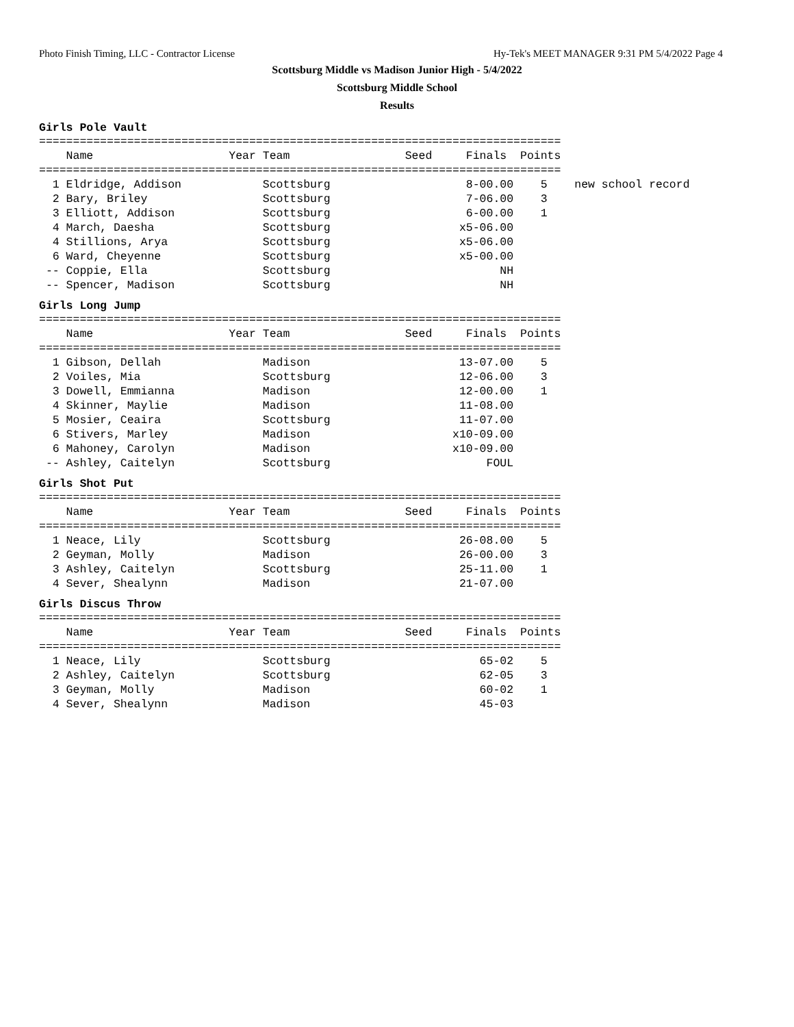Photo Finish Timing, LLC - Contractor License Hy-Tek's MEET MANAGER 9:31 PM 5/4/2022 Page 4
Scottsburg Middle vs Madison Junior High - 5/4/2022
Scottsburg Middle School
Results
Girls Pole Vault
=============================================================================
    Name                    Year Team                 Seed     Finals  Points
=============================================================================
  1 Eldridge, Addison            Scottsburg                    8-00.00    5    new school record
  2 Bary, Briley                 Scottsburg                    7-06.00    3
  3 Elliott, Addison             Scottsburg                    6-00.00    1
  4 March, Daesha                Scottsburg                   x5-06.00
  4 Stillions, Arya              Scottsburg                   x5-06.00
  6 Ward, Cheyenne               Scottsburg                   x5-00.00
 -- Coppie, Ella                 Scottsburg                         NH
 -- Spencer, Madison             Scottsburg                         NH
Girls Long Jump
=============================================================================
    Name                    Year Team                 Seed     Finals  Points
=============================================================================
  1 Gibson, Dellah               Madison                      13-07.00    5
  2 Voiles, Mia                  Scottsburg                   12-06.00    3
  3 Dowell, Emmianna             Madison                      12-00.00    1
  4 Skinner, Maylie              Madison                      11-08.00
  5 Mosier, Ceaira               Scottsburg                   11-07.00
  6 Stivers, Marley              Madison                     x10-09.00
  6 Mahoney, Carolyn             Madison                     x10-09.00
 -- Ashley, Caitelyn             Scottsburg                       FOUL
Girls Shot Put
=============================================================================
    Name                    Year Team                 Seed     Finals  Points
=============================================================================
  1 Neace, Lily                  Scottsburg                   26-08.00    5
  2 Geyman, Molly                Madison                      26-00.00    3
  3 Ashley, Caitelyn             Scottsburg                   25-11.00    1
  4 Sever, Shealynn              Madison                      21-07.00
Girls Discus Throw
=============================================================================
    Name                    Year Team                 Seed     Finals  Points
=============================================================================
  1 Neace, Lily                  Scottsburg                      65-02    5
  2 Ashley, Caitelyn             Scottsburg                      62-05    3
  3 Geyman, Molly                Madison                         60-02    1
  4 Sever, Shealynn              Madison                         45-03